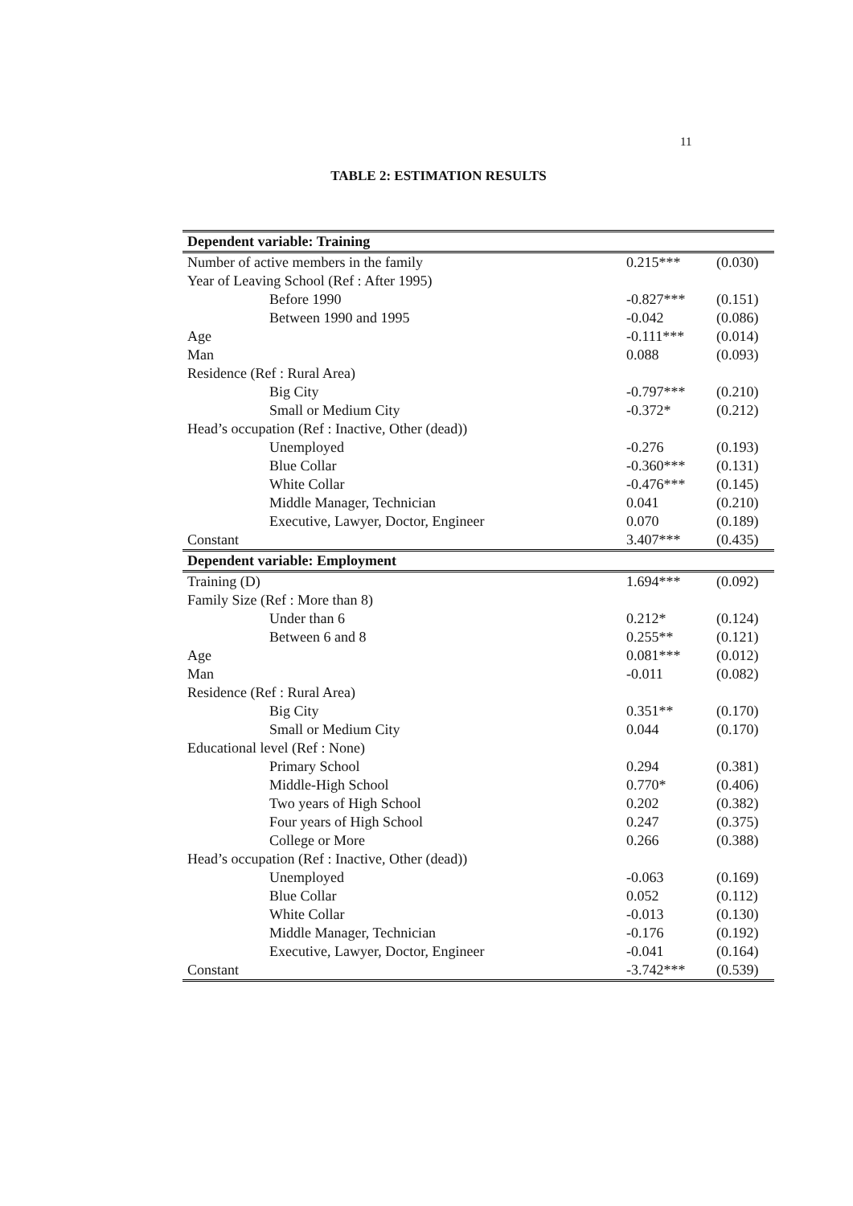11
TABLE 2: ESTIMATION RESULTS
| Dependent variable: Training | | |
| --- | --- | --- |
| Number of active members in the family | 0.215*** | (0.030) |
| Year of Leaving School (Ref : After 1995) | | |
| Before 1990 | -0.827*** | (0.151) |
| Between 1990 and 1995 | -0.042 | (0.086) |
| Age | -0.111*** | (0.014) |
| Man | 0.088 | (0.093) |
| Residence (Ref : Rural Area) | | |
| Big City | -0.797*** | (0.210) |
| Small or Medium City | -0.372* | (0.212) |
| Head’s occupation (Ref : Inactive, Other (dead)) | | |
| Unemployed | -0.276 | (0.193) |
| Blue Collar | -0.360*** | (0.131) |
| White Collar | -0.476*** | (0.145) |
| Middle Manager, Technician | 0.041 | (0.210) |
| Executive, Lawyer, Doctor, Engineer | 0.070 | (0.189) |
| Constant | 3.407*** | (0.435) |
| Dependent variable: Employment | | |
| Training (D) | 1.694*** | (0.092) |
| Family Size (Ref : More than 8) | | |
| Under than 6 | 0.212* | (0.124) |
| Between 6 and 8 | 0.255** | (0.121) |
| Age | 0.081*** | (0.012) |
| Man | -0.011 | (0.082) |
| Residence (Ref : Rural Area) | | |
| Big City | 0.351** | (0.170) |
| Small or Medium City | 0.044 | (0.170) |
| Educational level (Ref : None) | | |
| Primary School | 0.294 | (0.381) |
| Middle-High School | 0.770* | (0.406) |
| Two years of High School | 0.202 | (0.382) |
| Four years of High School | 0.247 | (0.375) |
| College or More | 0.266 | (0.388) |
| Head’s occupation (Ref : Inactive, Other (dead)) | | |
| Unemployed | -0.063 | (0.169) |
| Blue Collar | 0.052 | (0.112) |
| White Collar | -0.013 | (0.130) |
| Middle Manager, Technician | -0.176 | (0.192) |
| Executive, Lawyer, Doctor, Engineer | -0.041 | (0.164) |
| Constant | -3.742*** | (0.539) |